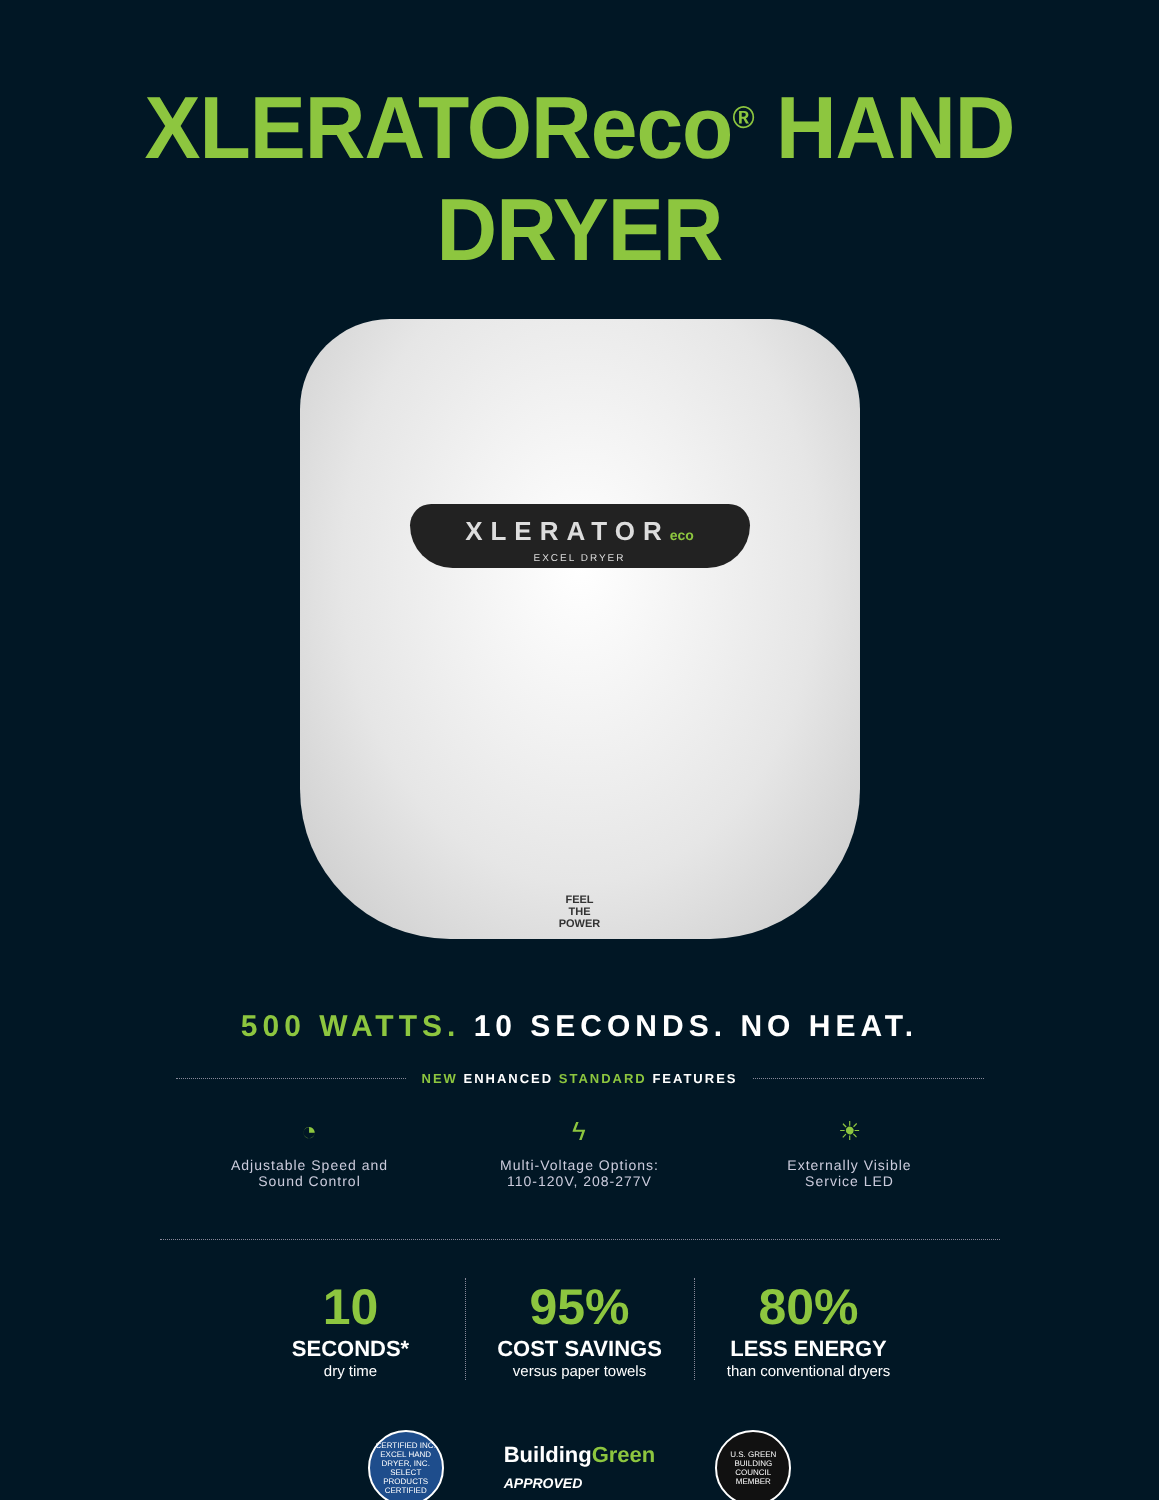XLERATOReco<sup>®</sup> HAND DRYER
XLERATOReco
EXCEL DRYER
FEEL THE POWER
500 WATTS. 10 SECONDS. NO HEAT.
NEW ENHANCED STANDARD FEATURES
◔
Adjustable Speed and
Sound Control
ϟ
Multi-Voltage Options:
110-120V, 208-277V
☀
Externally Visible
Service LED
10
SECONDS*
dry time
95%
COST SAVINGS
versus paper towels
80%
LESS ENERGY
than conventional dryers
CERTIFIED INC. EXCEL HAND DRYER, INC. SELECT PRODUCTS CERTIFIED
BuildingGreen
APPROVED
U.S. GREEN BUILDING COUNCIL MEMBER